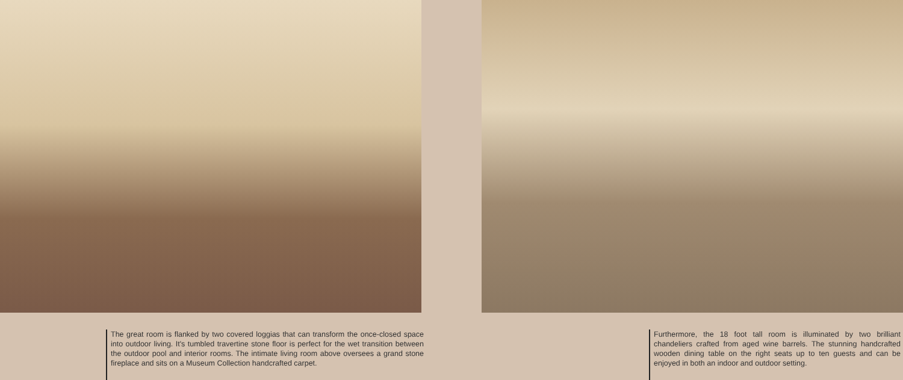The great room is flanked by two covered loggias that can transform the once-closed space into outdoor living. It's tumbled travertine stone floor is perfect for the wet transition between the outdoor pool and interior rooms. The intimate living room above oversees a grand stone fireplace and sits on a Museum Collection handcrafted carpet.
Furthermore, the 18 foot tall room is illuminated by two brilliant chandeliers crafted from aged wine barrels. The stunning handcrafted wooden dining table on the right seats up to ten guests and can be enjoyed in both an indoor and outdoor setting.